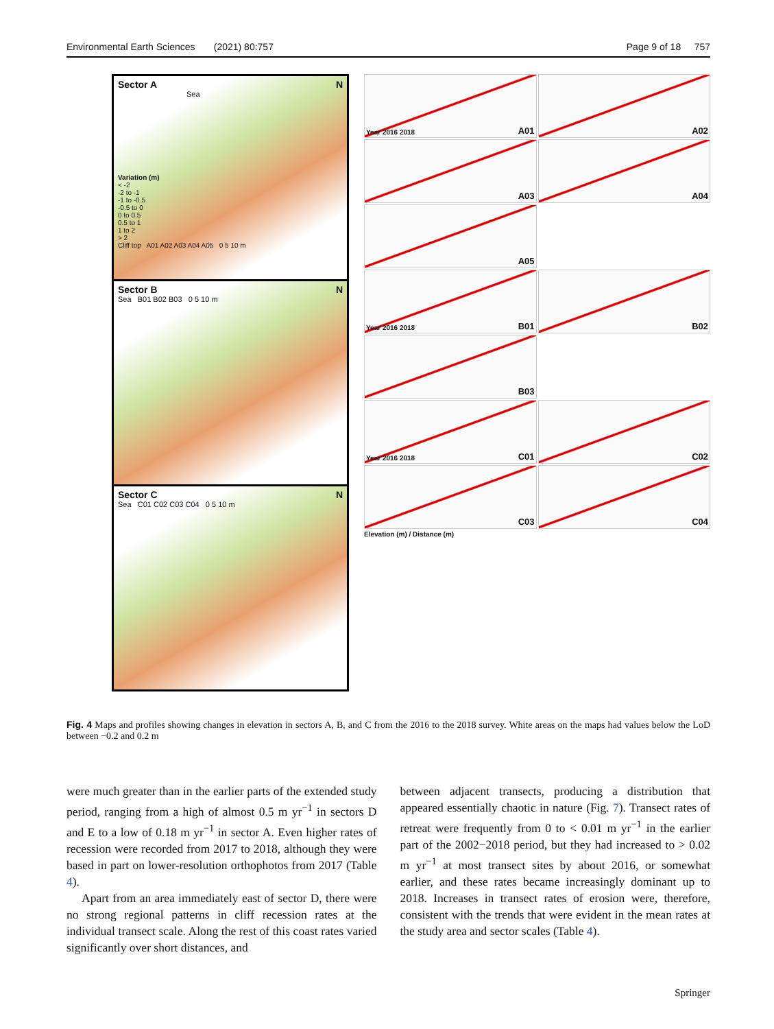Environmental Earth Sciences (2021) 80:757 Page 9 of 18 757
Sector A N
Sea
Variation (m)
< -2
-2 to -1
-1 to -0.5
-0.5 to 0
0 to 0.5
0.5 to 1
1 to 2
> 2
Cliff top A01 A02 A03 A04 A05 0 5 10 m
Sector B N
Sea B01 B02 B03 0 5 10 m
Sector C N
Sea C01 C02 C03 C04 0 5 10 m
Year 2016 2018 A01
A02
A03
A04
A05
Year 2016 2018 B01
B02
B03
Year 2016 2018 C01
C02
C03
C04
Elevation (m) / Distance (m)
Fig. 4 Maps and profiles showing changes in elevation in sectors A, B, and C from the 2016 to the 2018 survey. White areas on the maps had values below the LoD between −0.2 and 0.2 m
were much greater than in the earlier parts of the extended study period, ranging from a high of almost 0.5 m yr<sup>−1</sup> in sectors D and E to a low of 0.18 m yr<sup>−1</sup> in sector A. Even higher rates of recession were recorded from 2017 to 2018, although they were based in part on lower-resolution orthophotos from 2017 (Table 4).
Apart from an area immediately east of sector D, there were no strong regional patterns in cliff recession rates at the individual transect scale. Along the rest of this coast rates varied significantly over short distances, and
between adjacent transects, producing a distribution that appeared essentially chaotic in nature (Fig. 7). Transect rates of retreat were frequently from 0 to < 0.01 m yr<sup>−1</sup> in the earlier part of the 2002−2018 period, but they had increased to > 0.02 m yr<sup>−1</sup> at most transect sites by about 2016, or somewhat earlier, and these rates became increasingly dominant up to 2018. Increases in transect rates of erosion were, therefore, consistent with the trends that were evident in the mean rates at the study area and sector scales (Table 4).
Springer